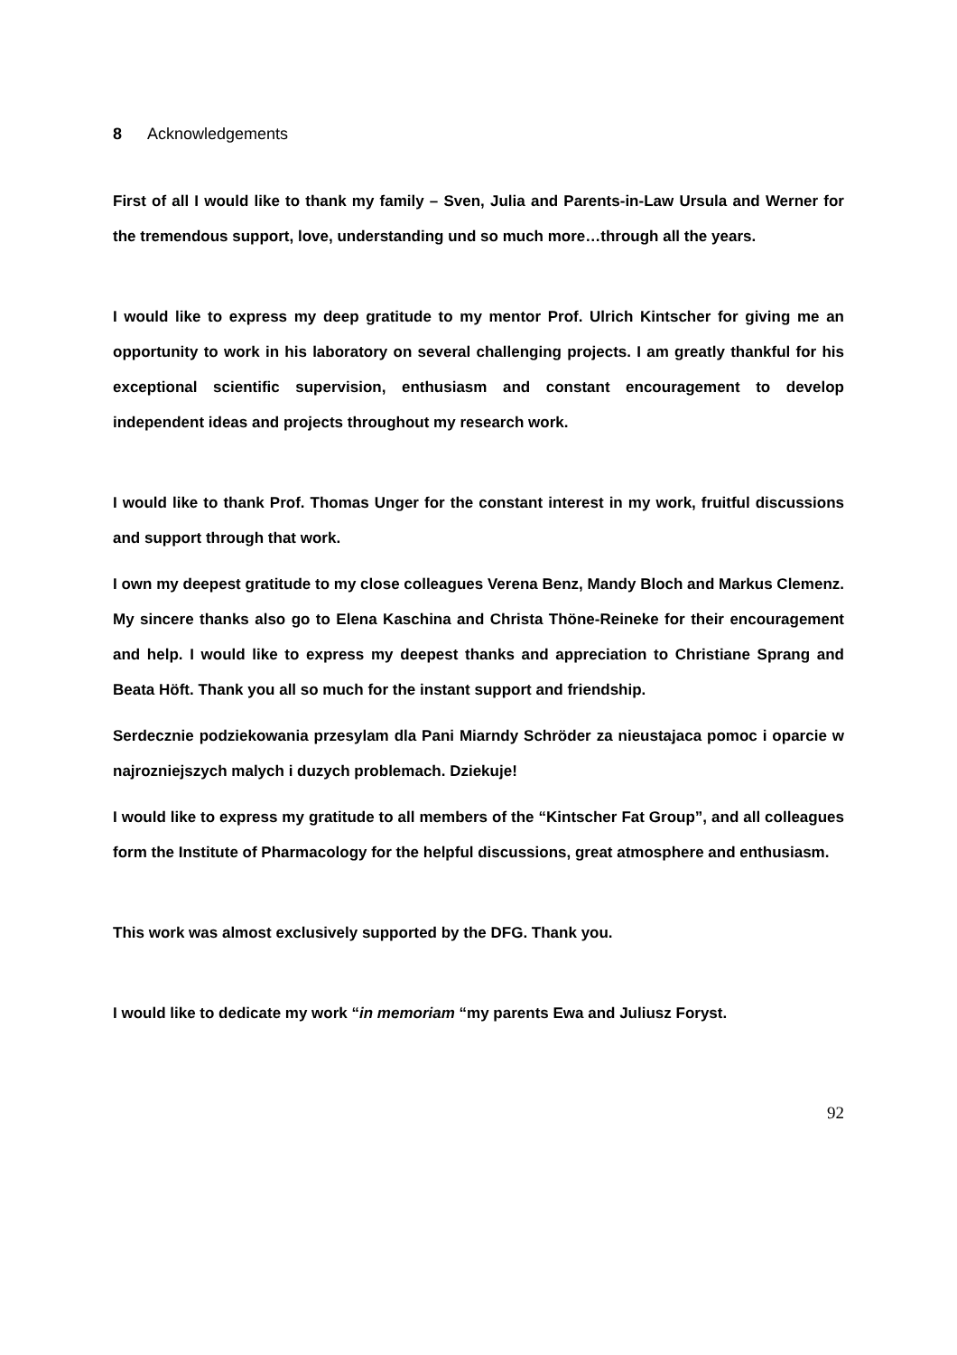8 Acknowledgements
First of all I would like to thank my family – Sven, Julia and Parents-in-Law Ursula and Werner for the tremendous support, love, understanding und so much more…through all the years.
I would like to express my deep gratitude to my mentor Prof. Ulrich Kintscher for giving me an opportunity to work in his laboratory on several challenging projects. I am greatly thankful for his exceptional scientific supervision, enthusiasm and constant encouragement to develop independent ideas and projects throughout my research work.
I would like to thank Prof. Thomas Unger for the constant interest in my work, fruitful discussions and support through that work.
I own my deepest gratitude to my close colleagues Verena Benz, Mandy Bloch and Markus Clemenz. My sincere thanks also go to Elena Kaschina and Christa Thöne-Reineke for their encouragement and help. I would like to express my deepest thanks and appreciation to Christiane Sprang and Beata Höft. Thank you all so much for the instant support and friendship.
Serdecznie podziekowania przesylam dla Pani Miarndy Schröder za nieustajaca pomoc i oparcie w najrozniejszych malych i duzych problemach. Dziekuje!
I would like to express my gratitude to all members of the “Kintscher Fat Group”, and all colleagues form the Institute of Pharmacology for the helpful discussions, great atmosphere and enthusiasm.
This work was almost exclusively supported by the DFG. Thank you.
I would like to dedicate my work “in memoriam “my parents Ewa and Juliusz Foryst.
92